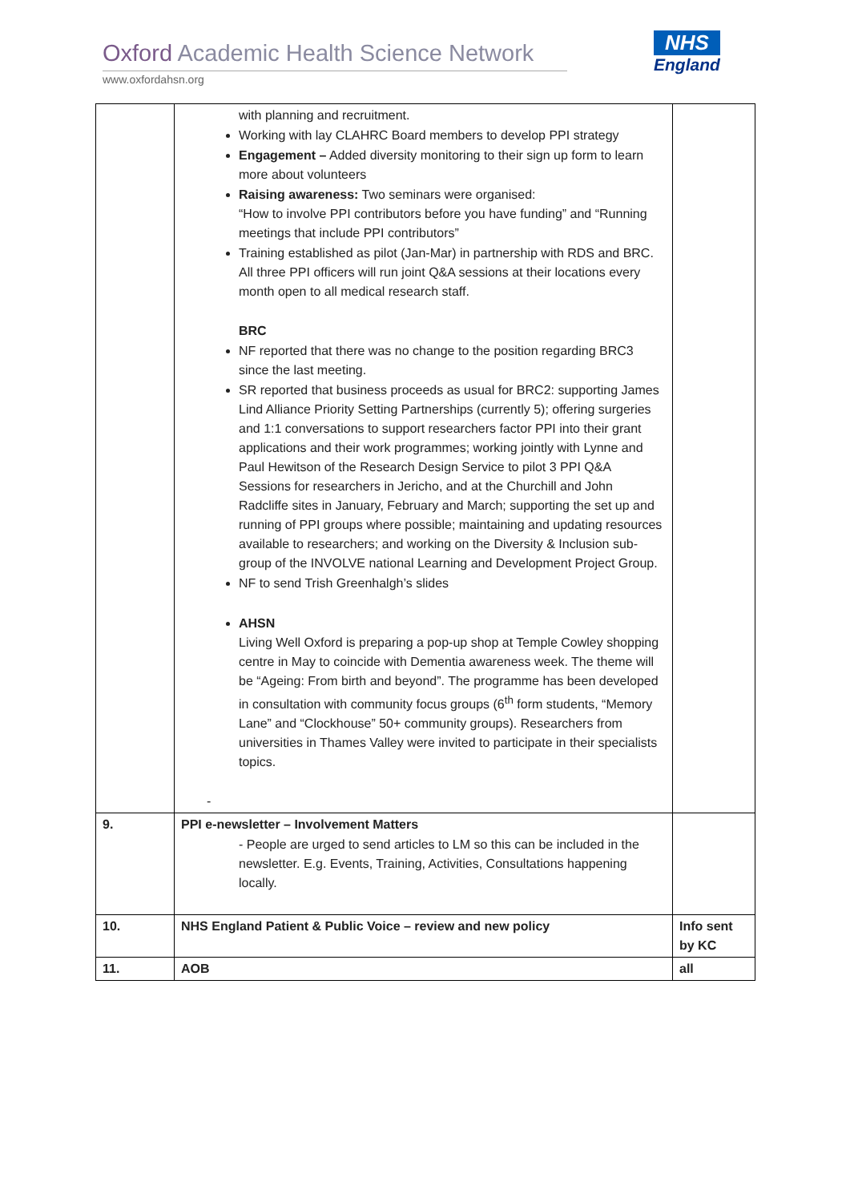Oxford Academic Health Science Network
www.oxfordahsn.org
NHS
England
| | with planning and recruitment. Working with lay CLAHRC Board members to develop PPI strategy Engagement – Added diversity monitoring to their sign up form to learn more about volunteers Raising awareness: Two seminars were organised: “How to involve PPI contributors before you have funding” and “Running meetings that include PPI contributors” Training established as pilot (Jan-Mar) in partnership with RDS and BRC. All three PPI officers will run joint Q&A sessions at their locations every month open to all medical research staff. BRC NF reported that there was no change to the position regarding BRC3 since the last meeting. SR reported that business proceeds as usual for BRC2: supporting James Lind Alliance Priority Setting Partnerships (currently 5); offering surgeries and 1:1 conversations to support researchers factor PPI into their grant applications and their work programmes; working jointly with Lynne and Paul Hewitson of the Research Design Service to pilot 3 PPI Q&A Sessions for researchers in Jericho, and at the Churchill and John Radcliffe sites in January, February and March; supporting the set up and running of PPI groups where possible; maintaining and updating resources available to researchers; and working on the Diversity & Inclusion sub-group of the INVOLVE national Learning and Development Project Group. NF to send Trish Greenhalgh’s slides AHSN Living Well Oxford is preparing a pop-up shop at Temple Cowley shopping centre in May to coincide with Dementia awareness week. The theme will be “Ageing: From birth and beyond”. The programme has been developed in consultation with community focus groups (6<sup>th</sup> form students, “Memory Lane” and “Clockhouse” 50+ community groups). Researchers from universities in Thames Valley were invited to participate in their specialists topics. - | |
| 9. | PPI e-newsletter – Involvement Matters - People are urged to send articles to LM so this can be included in the newsletter. E.g. Events, Training, Activities, Consultations happening locally. | |
| 10. | NHS England Patient & Public Voice – review and new policy | Info sent by KC |
| 11. | AOB | all |